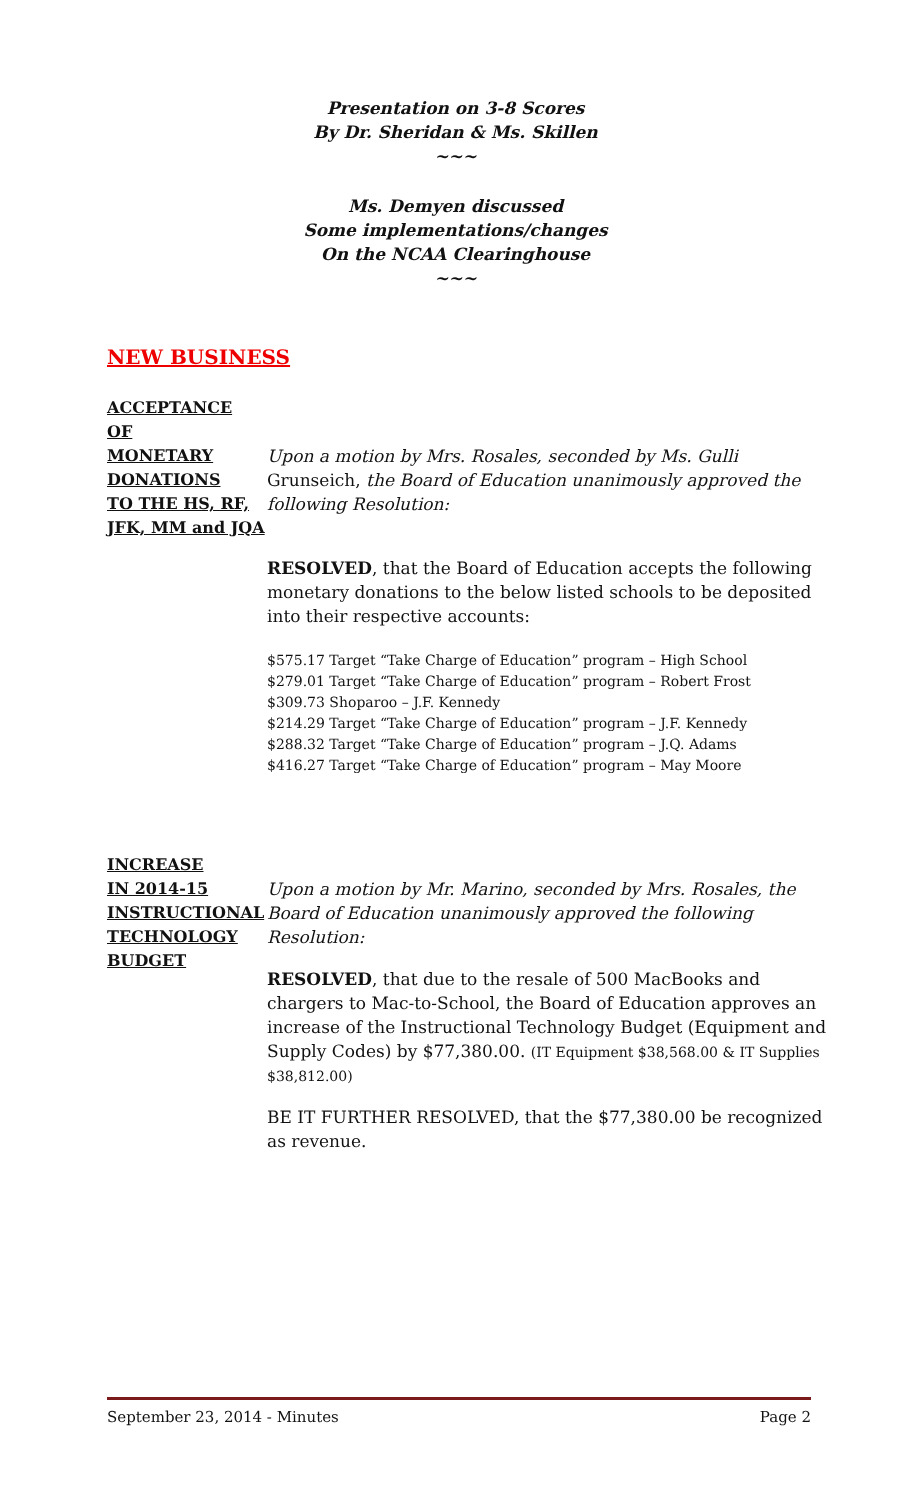Presentation on 3-8 Scores
By Dr. Sheridan & Ms. Skillen
~~~
Ms. Demyen discussed
Some implementations/changes
On the NCAA Clearinghouse
~~~
NEW BUSINESS
ACCEPTANCE
OF
MONETARY
DONATIONS
TO THE HS, RF,
JFK, MM and JQA
Upon a motion by Mrs. Rosales, seconded by Ms. Gulli Grunseich, the Board of Education unanimously approved the following Resolution:
RESOLVED, that the Board of Education accepts the following monetary donations to the below listed schools to be deposited into their respective accounts:
$575.17 Target “Take Charge of Education” program – High School
$279.01 Target “Take Charge of Education” program – Robert Frost
$309.73 Shoparoo – J.F. Kennedy
$214.29 Target “Take Charge of Education” program – J.F. Kennedy
$288.32 Target “Take Charge of Education” program – J.Q. Adams
$416.27 Target “Take Charge of Education” program – May Moore
INCREASE
IN 2014-15
INSTRUCTIONAL
TECHNOLOGY
BUDGET
Upon a motion by Mr. Marino, seconded by Mrs. Rosales, the Board of Education unanimously approved the following Resolution:
RESOLVED, that due to the resale of 500 MacBooks and chargers to Mac-to-School, the Board of Education approves an increase of the Instructional Technology Budget (Equipment and Supply Codes) by $77,380.00. (IT Equipment $38,568.00 & IT Supplies $38,812.00)
BE IT FURTHER RESOLVED, that the $77,380.00 be recognized as revenue.
September 23, 2014 - Minutes Page 2